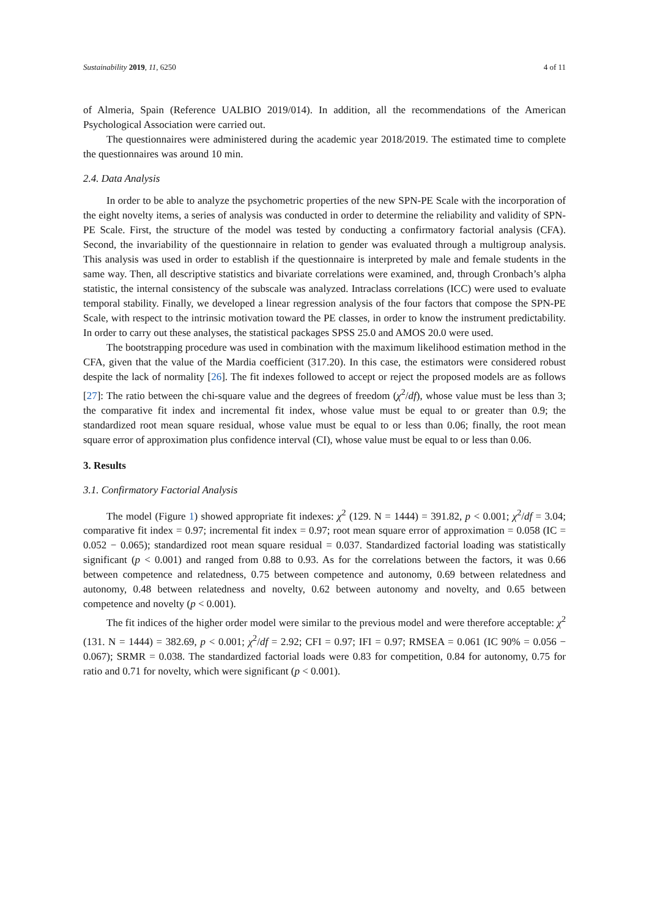Sustainability 2019, 11, 6250 4 of 11
of Almeria, Spain (Reference UALBIO 2019/014). In addition, all the recommendations of the American Psychological Association were carried out.
The questionnaires were administered during the academic year 2018/2019. The estimated time to complete the questionnaires was around 10 min.
2.4. Data Analysis
In order to be able to analyze the psychometric properties of the new SPN-PE Scale with the incorporation of the eight novelty items, a series of analysis was conducted in order to determine the reliability and validity of SPN-PE Scale. First, the structure of the model was tested by conducting a confirmatory factorial analysis (CFA). Second, the invariability of the questionnaire in relation to gender was evaluated through a multigroup analysis. This analysis was used in order to establish if the questionnaire is interpreted by male and female students in the same way. Then, all descriptive statistics and bivariate correlations were examined, and, through Cronbach’s alpha statistic, the internal consistency of the subscale was analyzed. Intraclass correlations (ICC) were used to evaluate temporal stability. Finally, we developed a linear regression analysis of the four factors that compose the SPN-PE Scale, with respect to the intrinsic motivation toward the PE classes, in order to know the instrument predictability. In order to carry out these analyses, the statistical packages SPSS 25.0 and AMOS 20.0 were used.
The bootstrapping procedure was used in combination with the maximum likelihood estimation method in the CFA, given that the value of the Mardia coefficient (317.20). In this case, the estimators were considered robust despite the lack of normality [26]. The fit indexes followed to accept or reject the proposed models are as follows [27]: The ratio between the chi-square value and the degrees of freedom (χ<sup>2</sup>/df), whose value must be less than 3; the comparative fit index and incremental fit index, whose value must be equal to or greater than 0.9; the standardized root mean square residual, whose value must be equal to or less than 0.06; finally, the root mean square error of approximation plus confidence interval (CI), whose value must be equal to or less than 0.06.
3. Results
3.1. Confirmatory Factorial Analysis
The model (Figure 1) showed appropriate fit indexes: χ<sup>2</sup> (129. N = 1444) = 391.82, p < 0.001; χ<sup>2</sup>/df = 3.04; comparative fit index = 0.97; incremental fit index = 0.97; root mean square error of approximation = 0.058 (IC = 0.052 − 0.065); standardized root mean square residual = 0.037. Standardized factorial loading was statistically significant (p < 0.001) and ranged from 0.88 to 0.93. As for the correlations between the factors, it was 0.66 between competence and relatedness, 0.75 between competence and autonomy, 0.69 between relatedness and autonomy, 0.48 between relatedness and novelty, 0.62 between autonomy and novelty, and 0.65 between competence and novelty (p < 0.001).
The fit indices of the higher order model were similar to the previous model and were therefore acceptable: χ<sup>2</sup> (131. N = 1444) = 382.69, p < 0.001; χ<sup>2</sup>/df = 2.92; CFI = 0.97; IFI = 0.97; RMSEA = 0.061 (IC 90% = 0.056 − 0.067); SRMR = 0.038. The standardized factorial loads were 0.83 for competition, 0.84 for autonomy, 0.75 for ratio and 0.71 for novelty, which were significant (p < 0.001).